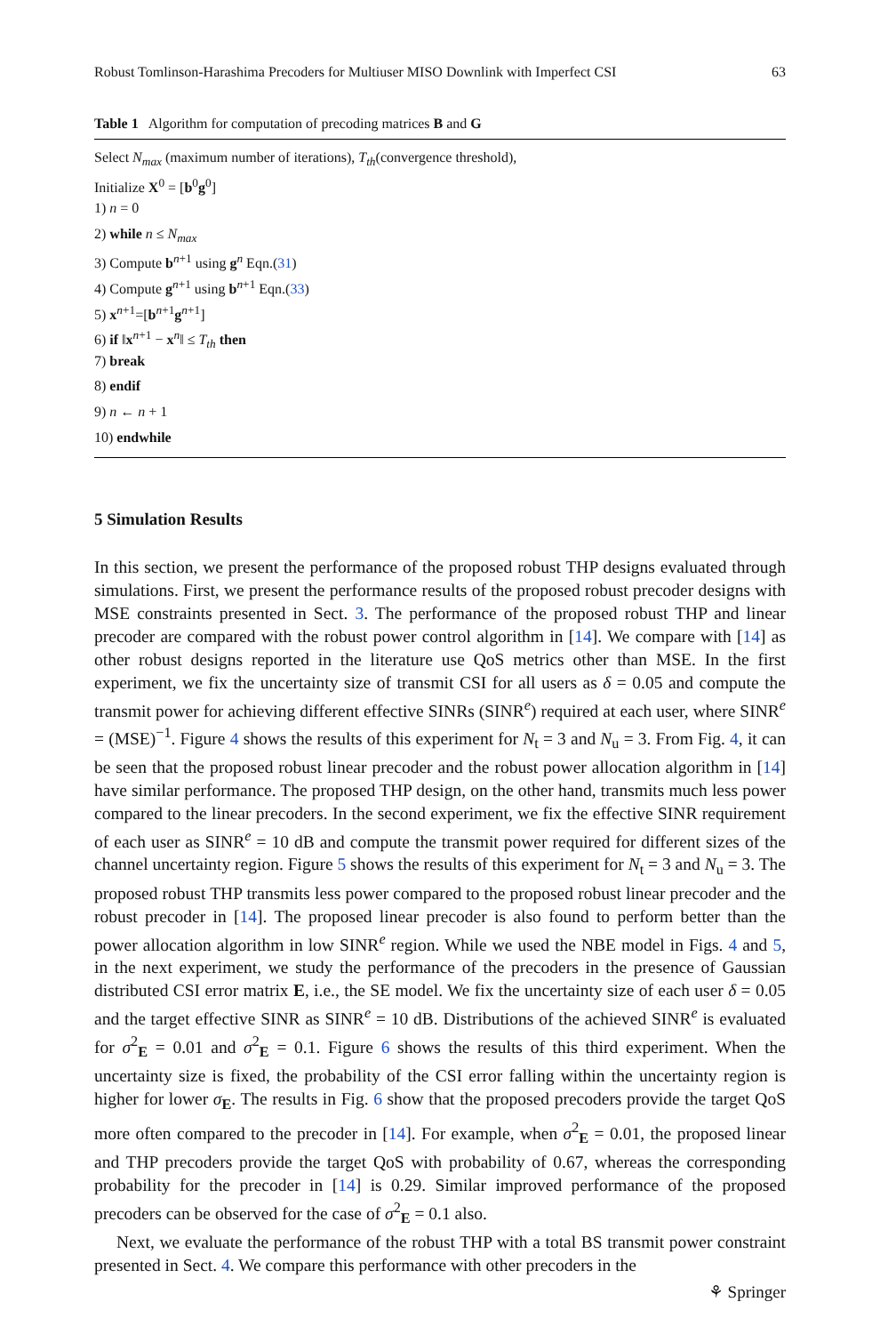Robust Tomlinson-Harashima Precoders for Multiuser MISO Downlink with Imperfect CSI 63
Table 1 Algorithm for computation of precoding matrices B and G
Select N<sub>max</sub> (maximum number of iterations), T<sub>th</sub>(convergence threshold),
Initialize X<sup>0</sup> = [b<sup>0</sup>g<sup>0</sup>]
1) n = 0
2) while n ≤ N<sub>max</sub>
3) Compute b<sup>n+1</sup> using g<sup>n</sup> Eqn.(31)
4) Compute g<sup>n+1</sup> using b<sup>n+1</sup> Eqn.(33)
5) x<sup>n+1</sup>=[b<sup>n+1</sup>g<sup>n+1</sup>]
6) if ‖x<sup>n+1</sup> − x<sup>n</sup>‖ ≤ T<sub>th</sub> then
7) break
8) endif
9) n ← n + 1
10) endwhile
5 Simulation Results
In this section, we present the performance of the proposed robust THP designs evaluated through simulations. First, we present the performance results of the proposed robust precoder designs with MSE constraints presented in Sect. 3. The performance of the proposed robust THP and linear precoder are compared with the robust power control algorithm in [14]. We compare with [14] as other robust designs reported in the literature use QoS metrics other than MSE. In the first experiment, we fix the uncertainty size of transmit CSI for all users as δ = 0.05 and compute the transmit power for achieving different effective SINRs (SINR<sup>e</sup>) required at each user, where SINR<sup>e</sup> = (MSE)<sup>−1</sup>. Figure 4 shows the results of this experiment for N<sub>t</sub> = 3 and N<sub>u</sub> = 3. From Fig. 4, it can be seen that the proposed robust linear precoder and the robust power allocation algorithm in [14] have similar performance. The proposed THP design, on the other hand, transmits much less power compared to the linear precoders. In the second experiment, we fix the effective SINR requirement of each user as SINR<sup>e</sup> = 10 dB and compute the transmit power required for different sizes of the channel uncertainty region. Figure 5 shows the results of this experiment for N<sub>t</sub> = 3 and N<sub>u</sub> = 3. The proposed robust THP transmits less power compared to the proposed robust linear precoder and the robust precoder in [14]. The proposed linear precoder is also found to perform better than the power allocation algorithm in low SINR<sup>e</sup> region. While we used the NBE model in Figs. 4 and 5, in the next experiment, we study the performance of the precoders in the presence of Gaussian distributed CSI error matrix E, i.e., the SE model. We fix the uncertainty size of each user δ = 0.05 and the target effective SINR as SINR<sup>e</sup> = 10 dB. Distributions of the achieved SINR<sup>e</sup> is evaluated for σ<sup>2</sup><sub>E</sub> = 0.01 and σ<sup>2</sup><sub>E</sub> = 0.1. Figure 6 shows the results of this third experiment. When the uncertainty size is fixed, the probability of the CSI error falling within the uncertainty region is higher for lower σ<sub>E</sub>. The results in Fig. 6 show that the proposed precoders provide the target QoS more often compared to the precoder in [14]. For example, when σ<sup>2</sup><sub>E</sub> = 0.01, the proposed linear and THP precoders provide the target QoS with probability of 0.67, whereas the corresponding probability for the precoder in [14] is 0.29. Similar improved performance of the proposed precoders can be observed for the case of σ<sup>2</sup><sub>E</sub> = 0.1 also.
Next, we evaluate the performance of the robust THP with a total BS transmit power constraint presented in Sect. 4. We compare this performance with other precoders in the
⚘ Springer